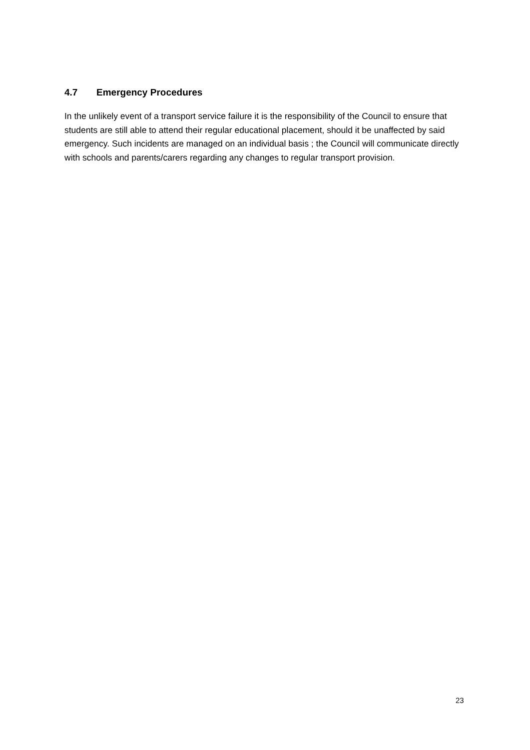4.7 Emergency Procedures
In the unlikely event of a transport service failure it is the responsibility of the Council to ensure that students are still able to attend their regular educational placement, should it be unaffected by said emergency. Such incidents are managed on an individual basis ; the Council will communicate directly with schools and parents/carers regarding any changes to regular transport provision.
23